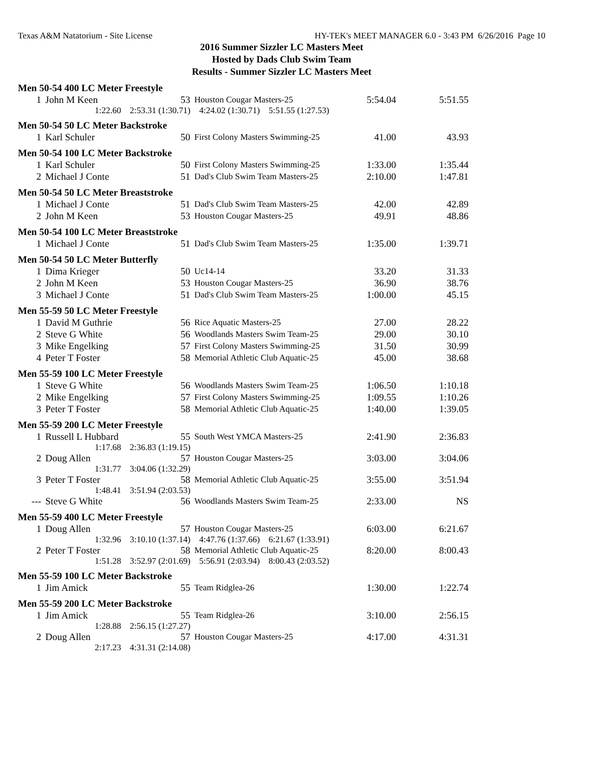Texas A&M Natatorium - Site License HY-TEK's MEET MANAGER 6.0 - 3:43 PM 6/26/2016 Page 10
2016 Summer Sizzler LC Masters Meet
Hosted by Dads Club Swim Team
Results - Summer Sizzler LC Masters Meet
| Men 50-54 400 LC Meter Freestyle | | | | | |
| 1 | John M Keen | 53 | Houston Cougar Masters-25 | 5:54.04 | 5:51.55 |
| 1:22.60 2:53.31 (1:30.71) 4:24.02 (1:30.71) 5:51.55 (1:27.53) | | | | | |
| Men 50-54 50 LC Meter Backstroke | | | | | |
| 1 | Karl Schuler | 50 | First Colony Masters Swimming-25 | 41.00 | 43.93 |
| Men 50-54 100 LC Meter Backstroke | | | | | |
| 1 | Karl Schuler | 50 | First Colony Masters Swimming-25 | 1:33.00 | 1:35.44 |
| 2 | Michael J Conte | 51 | Dad's Club Swim Team Masters-25 | 2:10.00 | 1:47.81 |
| Men 50-54 50 LC Meter Breaststroke | | | | | |
| 1 | Michael J Conte | 51 | Dad's Club Swim Team Masters-25 | 42.00 | 42.89 |
| 2 | John M Keen | 53 | Houston Cougar Masters-25 | 49.91 | 48.86 |
| Men 50-54 100 LC Meter Breaststroke | | | | | |
| 1 | Michael J Conte | 51 | Dad's Club Swim Team Masters-25 | 1:35.00 | 1:39.71 |
| Men 50-54 50 LC Meter Butterfly | | | | | |
| 1 | Dima Krieger | 50 | Uc14-14 | 33.20 | 31.33 |
| 2 | John M Keen | 53 | Houston Cougar Masters-25 | 36.90 | 38.76 |
| 3 | Michael J Conte | 51 | Dad's Club Swim Team Masters-25 | 1:00.00 | 45.15 |
| Men 55-59 50 LC Meter Freestyle | | | | | |
| 1 | David M Guthrie | 56 | Rice Aquatic Masters-25 | 27.00 | 28.22 |
| 2 | Steve G White | 56 | Woodlands Masters Swim Team-25 | 29.00 | 30.10 |
| 3 | Mike Engelking | 57 | First Colony Masters Swimming-25 | 31.50 | 30.99 |
| 4 | Peter T Foster | 58 | Memorial Athletic Club Aquatic-25 | 45.00 | 38.68 |
| Men 55-59 100 LC Meter Freestyle | | | | | |
| 1 | Steve G White | 56 | Woodlands Masters Swim Team-25 | 1:06.50 | 1:10.18 |
| 2 | Mike Engelking | 57 | First Colony Masters Swimming-25 | 1:09.55 | 1:10.26 |
| 3 | Peter T Foster | 58 | Memorial Athletic Club Aquatic-25 | 1:40.00 | 1:39.05 |
| Men 55-59 200 LC Meter Freestyle | | | | | |
| 1 | Russell L Hubbard | 55 | South West YMCA Masters-25 | 2:41.90 | 2:36.83 |
| 1:17.68 2:36.83 (1:19.15) | | | | | |
| 2 | Doug Allen | 57 | Houston Cougar Masters-25 | 3:03.00 | 3:04.06 |
| 1:31.77 3:04.06 (1:32.29) | | | | | |
| 3 | Peter T Foster | 58 | Memorial Athletic Club Aquatic-25 | 3:55.00 | 3:51.94 |
| 1:48.41 3:51.94 (2:03.53) | | | | | |
| --- | Steve G White | 56 | Woodlands Masters Swim Team-25 | 2:33.00 | NS |
| Men 55-59 400 LC Meter Freestyle | | | | | |
| 1 | Doug Allen | 57 | Houston Cougar Masters-25 | 6:03.00 | 6:21.67 |
| 1:32.96 3:10.10 (1:37.14) 4:47.76 (1:37.66) 6:21.67 (1:33.91) | | | | | |
| 2 | Peter T Foster | 58 | Memorial Athletic Club Aquatic-25 | 8:20.00 | 8:00.43 |
| 1:51.28 3:52.97 (2:01.69) 5:56.91 (2:03.94) 8:00.43 (2:03.52) | | | | | |
| Men 55-59 100 LC Meter Backstroke | | | | | |
| 1 | Jim Amick | 55 | Team Ridglea-26 | 1:30.00 | 1:22.74 |
| Men 55-59 200 LC Meter Backstroke | | | | | |
| 1 | Jim Amick | 55 | Team Ridglea-26 | 3:10.00 | 2:56.15 |
| 1:28.88 2:56.15 (1:27.27) | | | | | |
| 2 | Doug Allen | 57 | Houston Cougar Masters-25 | 4:17.00 | 4:31.31 |
| 2:17.23 4:31.31 (2:14.08) | | | | | |